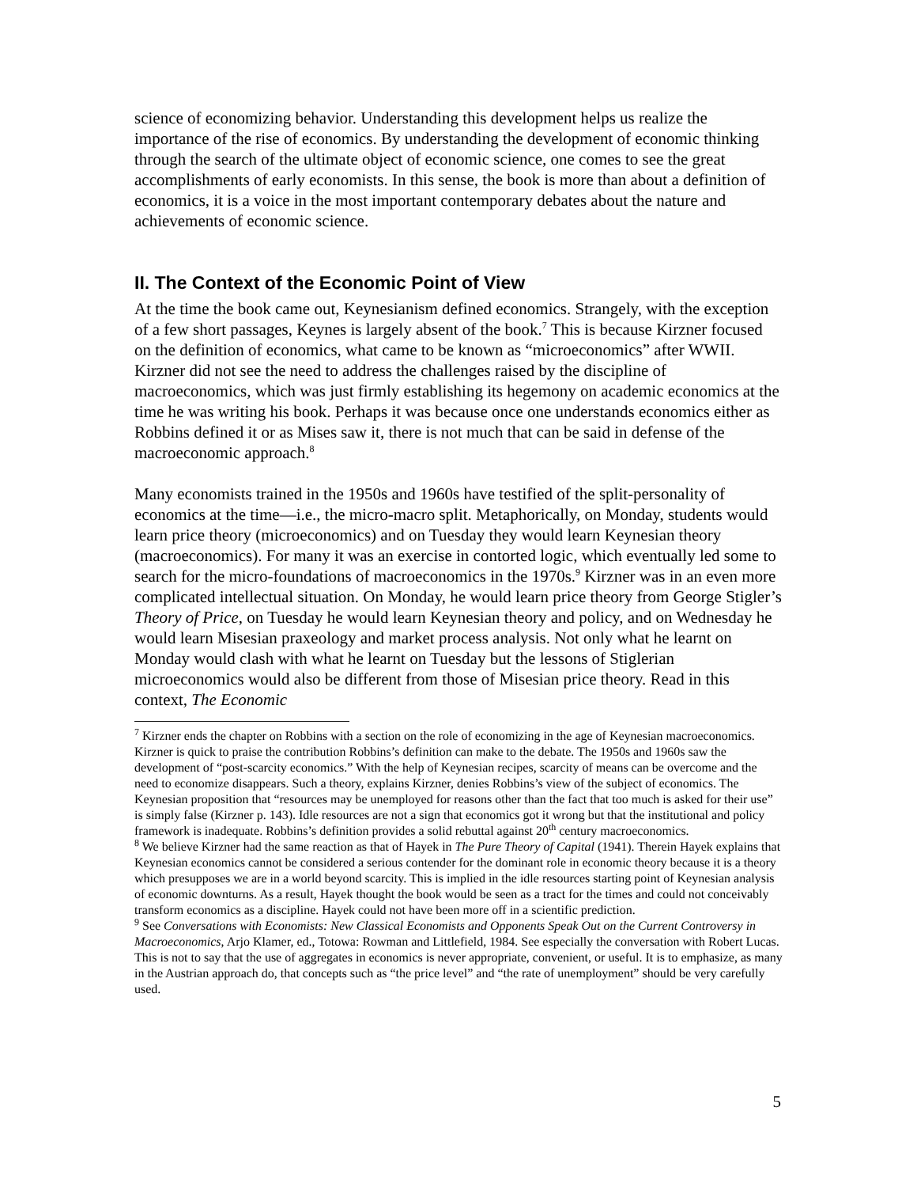science of economizing behavior. Understanding this development helps us realize the importance of the rise of economics. By understanding the development of economic thinking through the search of the ultimate object of economic science, one comes to see the great accomplishments of early economists. In this sense, the book is more than about a definition of economics, it is a voice in the most important contemporary debates about the nature and achievements of economic science.
II. The Context of the Economic Point of View
At the time the book came out, Keynesianism defined economics. Strangely, with the exception of a few short passages, Keynes is largely absent of the book.<sup>7</sup> This is because Kirzner focused on the definition of economics, what came to be known as “microeconomics” after WWII. Kirzner did not see the need to address the challenges raised by the discipline of macroeconomics, which was just firmly establishing its hegemony on academic economics at the time he was writing his book. Perhaps it was because once one understands economics either as Robbins defined it or as Mises saw it, there is not much that can be said in defense of the macroeconomic approach.<sup>8</sup>
Many economists trained in the 1950s and 1960s have testified of the split-personality of economics at the time—i.e., the micro-macro split. Metaphorically, on Monday, students would learn price theory (microeconomics) and on Tuesday they would learn Keynesian theory (macroeconomics). For many it was an exercise in contorted logic, which eventually led some to search for the micro-foundations of macroeconomics in the 1970s.<sup>9</sup> Kirzner was in an even more complicated intellectual situation. On Monday, he would learn price theory from George Stigler’s Theory of Price, on Tuesday he would learn Keynesian theory and policy, and on Wednesday he would learn Misesian praxeology and market process analysis. Not only what he learnt on Monday would clash with what he learnt on Tuesday but the lessons of Stiglerian microeconomics would also be different from those of Misesian price theory. Read in this context, The Economic
<sup>7</sup> Kirzner ends the chapter on Robbins with a section on the role of economizing in the age of Keynesian macroeconomics. Kirzner is quick to praise the contribution Robbins’s definition can make to the debate. The 1950s and 1960s saw the development of “post-scarcity economics.” With the help of Keynesian recipes, scarcity of means can be overcome and the need to economize disappears. Such a theory, explains Kirzner, denies Robbins’s view of the subject of economics. The Keynesian proposition that “resources may be unemployed for reasons other than the fact that too much is asked for their use” is simply false (Kirzner p. 143). Idle resources are not a sign that economics got it wrong but that the institutional and policy framework is inadequate. Robbins’s definition provides a solid rebuttal against 20<sup>th</sup> century macroeconomics.
<sup>8</sup> We believe Kirzner had the same reaction as that of Hayek in The Pure Theory of Capital (1941). Therein Hayek explains that Keynesian economics cannot be considered a serious contender for the dominant role in economic theory because it is a theory which presupposes we are in a world beyond scarcity. This is implied in the idle resources starting point of Keynesian analysis of economic downturns. As a result, Hayek thought the book would be seen as a tract for the times and could not conceivably transform economics as a discipline. Hayek could not have been more off in a scientific prediction.
<sup>9</sup> See Conversations with Economists: New Classical Economists and Opponents Speak Out on the Current Controversy in Macroeconomics, Arjo Klamer, ed., Totowa: Rowman and Littlefield, 1984. See especially the conversation with Robert Lucas. This is not to say that the use of aggregates in economics is never appropriate, convenient, or useful. It is to emphasize, as many in the Austrian approach do, that concepts such as “the price level” and “the rate of unemployment” should be very carefully used.
5